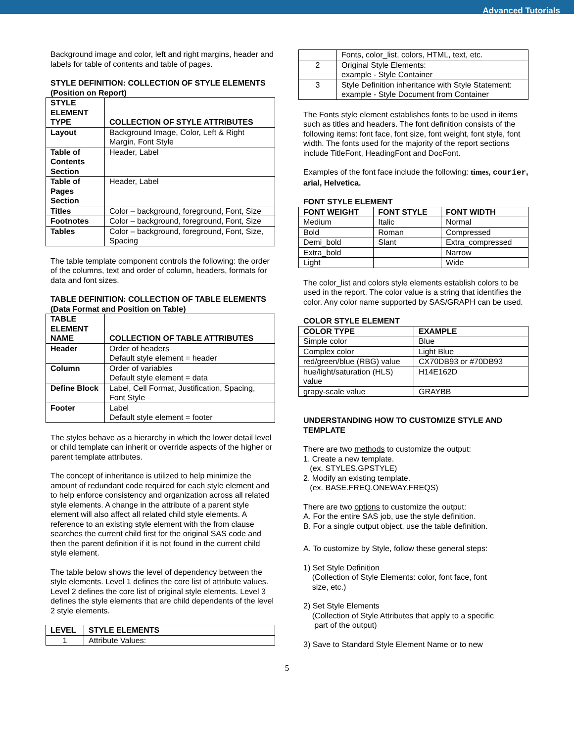Advanced Tutorials
Background image and color, left and right margins, header and labels for table of contents and table of pages.
STYLE DEFINITION: COLLECTION OF STYLE ELEMENTS (Position on Report)
| STYLE ELEMENT TYPE | COLLECTION OF STYLE ATTRIBUTES |
| --- | --- |
| Layout | Background Image, Color, Left & Right Margin, Font Style |
| Table of Contents Section | Header, Label |
| Table of Pages Section | Header, Label |
| Titles | Color – background, foreground, Font, Size |
| Footnotes | Color – background, foreground, Font, Size |
| Tables | Color – background, foreground, Font, Size, Spacing |
The table template component controls the following: the order of the columns, text and order of column, headers, formats for data and font sizes.
TABLE DEFINITION: COLLECTION OF TABLE ELEMENTS (Data Format and Position on Table)
| TABLE ELEMENT NAME | COLLECTION OF TABLE ATTRIBUTES |
| --- | --- |
| Header | Order of headers Default style element = header |
| Column | Order of variables Default style element = data |
| Define Block | Label, Cell Format, Justification, Spacing, Font Style |
| Footer | Label Default style element = footer |
The styles behave as a hierarchy in which the lower detail level or child template can inherit or override aspects of the higher or parent template attributes.
The concept of inheritance is utilized to help minimize the amount of redundant code required for each style element and to help enforce consistency and organization across all related style elements. A change in the attribute of a parent style element will also affect all related child style elements. A reference to an existing style element with the from clause searches the current child first for the original SAS code and then the parent definition if it is not found in the current child style element.
The table below shows the level of dependency between the style elements. Level 1 defines the core list of attribute values. Level 2 defines the core list of original style elements. Level 3 defines the style elements that are child dependents of the level 2 style elements.
| LEVEL | STYLE ELEMENTS |
| --- | --- |
| 1 | Attribute Values: |
| | Fonts, color_list, colors, HTML, text, etc. |
| 2 | Original Style Elements: example - Style Container |
| 3 | Style Definition inheritance with Style Statement: example - Style Document from Container |
The Fonts style element establishes fonts to be used in items such as titles and headers. The font definition consists of the following items: font face, font size, font weight, font style, font width. The fonts used for the majority of the report sections include TitleFont, HeadingFont and DocFont.
Examples of the font face include the following: times, courier, arial, Helvetica.
FONT STYLE ELEMENT
| FONT WEIGHT | FONT STYLE | FONT WIDTH |
| --- | --- | --- |
| Medium | Italic | Normal |
| Bold | Roman | Compressed |
| Demi_bold | Slant | Extra_compressed |
| Extra_bold | | Narrow |
| Light | | Wide |
The color_list and colors style elements establish colors to be used in the report. The color value is a string that identifies the color. Any color name supported by SAS/GRAPH can be used.
COLOR STYLE ELEMENT
| COLOR TYPE | EXAMPLE |
| --- | --- |
| Simple color | Blue |
| Complex color | Light Blue |
| red/green/blue (RBG) value | CX70DB93 or #70DB93 |
| hue/light/saturation (HLS) value | H14E162D |
| grapy-scale value | GRAYBB |
UNDERSTANDING HOW TO CUSTOMIZE STYLE AND TEMPLATE
There are two methods to customize the output:
1. Create a new template.
(ex. STYLES.GPSTYLE)
2. Modify an existing template.
(ex. BASE.FREQ.ONEWAY.FREQS)
There are two options to customize the output:
A. For the entire SAS job, use the style definition.
B. For a single output object, use the table definition.
A. To customize by Style, follow these general steps:
1) Set Style Definition
(Collection of Style Elements: color, font face, font
size, etc.)
2) Set Style Elements
(Collection of Style Attributes that apply to a specific
part of the output)
3) Save to Standard Style Element Name or to new
5